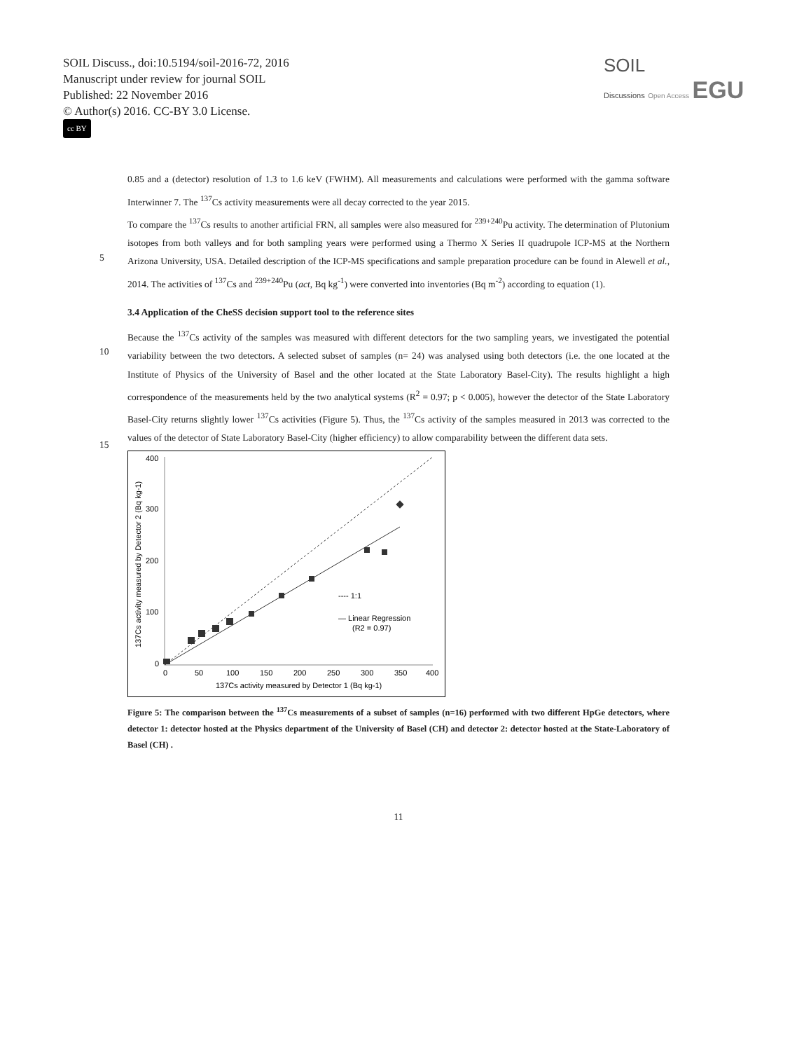SOIL Discuss., doi:10.5194/soil-2016-72, 2016
Manuscript under review for journal SOIL
Published: 22 November 2016
© Author(s) 2016. CC-BY 3.0 License.
cc BY
SOIL
Discussions Open Access EGU
0.85 and a (detector) resolution of 1.3 to 1.6 keV (FWHM). All measurements and calculations were performed with the gamma software Interwinner 7. The <sup>137</sup>Cs activity measurements were all decay corrected to the year 2015.
To compare the <sup>137</sup>Cs results to another artificial FRN, all samples were also measured for <sup>239+240</sup>Pu activity. The determination of Plutonium isotopes from both valleys and for both sampling years were performed using a Thermo X Series
5
II quadrupole ICP-MS at the Northern Arizona University, USA. Detailed description of the ICP-MS specifications and sample preparation procedure can be found in Alewell et al., 2014. The activities of <sup>137</sup>Cs and <sup>239+240</sup>Pu (act, Bq kg<sup>-1</sup>) were converted into inventories (Bq m<sup>-2</sup>) according to equation (1).
3.4 Application of the CheSS decision support tool to the reference sites
Because the <sup>137</sup>Cs activity of the samples was measured with different detectors for the two sampling years, we investigated
10
the potential variability between the two detectors. A selected subset of samples (n= 24) was analysed using both detectors (i.e. the one located at the Institute of Physics of the University of Basel and the other located at the State Laboratory Basel-City). The results highlight a high correspondence of the measurements held by the two analytical systems (R<sup>2</sup> = 0.97; p < 0.005), however the detector of the State Laboratory Basel-City returns slightly lower <sup>137</sup>Cs activities (Figure 5). Thus, the <sup>137</sup>Cs activity of the samples measured in 2013 was corrected to the values of the detector of State Laboratory Basel-City
15
(higher efficiency) to allow comparability between the different data sets.
400
300
200
100
0
0
50
100
150
200
250
300
350
400
137Cs activity measured by Detector 1 (Bq kg-1)
137Cs activity measured by Detector 2 (Bq kg-1)
---- 1:1
— Linear Regression
(R2 = 0.97)
Figure 5: The comparison between the <sup>137</sup>Cs measurements of a subset of samples (n=16) performed with two different HpGe detectors, where detector 1: detector hosted at the Physics department of the University of Basel (CH) and detector 2: detector hosted at the State-Laboratory of Basel (CH) .
11